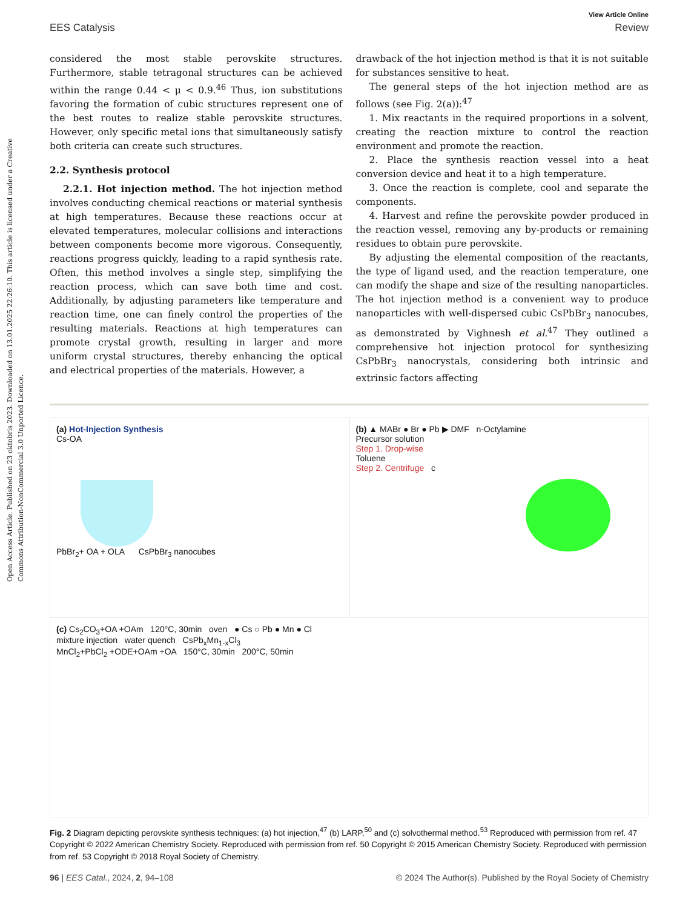Open Access Article. Published on 23 oktobris 2023. Downloaded on 13.01.2025 22:26:10. This article is licensed under a Creative Commons Attribution-NonCommercial 3.0 Unported Licence.
View Article Online
EES Catalysis Review
considered the most stable perovskite structures. Furthermore, stable tetragonal structures can be achieved within the range 0.44 < μ < 0.9.<sup>46</sup> Thus, ion substitutions favoring the formation of cubic structures represent one of the best routes to realize stable perovskite structures. However, only specific metal ions that simultaneously satisfy both criteria can create such structures.
2.2. Synthesis protocol
2.2.1. Hot injection method. The hot injection method involves conducting chemical reactions or material synthesis at high temperatures. Because these reactions occur at elevated temperatures, molecular collisions and interactions between components become more vigorous. Consequently, reactions progress quickly, leading to a rapid synthesis rate. Often, this method involves a single step, simplifying the reaction process, which can save both time and cost. Additionally, by adjusting parameters like temperature and reaction time, one can finely control the properties of the resulting materials. Reactions at high temperatures can promote crystal growth, resulting in larger and more uniform crystal structures, thereby enhancing the optical and electrical properties of the materials. However, a
drawback of the hot injection method is that it is not suitable for substances sensitive to heat.
The general steps of the hot injection method are as follows (see Fig. 2(a)):<sup>47</sup>
1. Mix reactants in the required proportions in a solvent, creating the reaction mixture to control the reaction environment and promote the reaction.
2. Place the synthesis reaction vessel into a heat conversion device and heat it to a high temperature.
3. Once the reaction is complete, cool and separate the components.
4. Harvest and refine the perovskite powder produced in the reaction vessel, removing any by-products or remaining residues to obtain pure perovskite.
By adjusting the elemental composition of the reactants, the type of ligand used, and the reaction temperature, one can modify the shape and size of the resulting nanoparticles. The hot injection method is a convenient way to produce nanoparticles with well-dispersed cubic CsPbBr<sub>3</sub> nanocubes, as demonstrated by Vighnesh et al.<sup>47</sup> They outlined a comprehensive hot injection protocol for synthesizing CsPbBr<sub>3</sub> nanocrystals, considering both intrinsic and extrinsic factors affecting
(a) Hot-Injection Synthesis
Cs-OA
PbBr<sub>2</sub>+ OA + OLA CsPbBr<sub>3</sub> nanocubes
(b) ▲ MABr ● Br ● Pb ▶ DMF n-Octylamine
Precursor solution
Step 1. Drop-wise
Toluene
Step 2. Centrifuge c
(c) Cs<sub>2</sub>CO<sub>3</sub>+OA +OAm 120°C, 30min oven ● Cs ○ Pb ● Mn ● Cl
mixture injection water quench CsPb<sub>x</sub>Mn<sub>1-x</sub>Cl<sub>3</sub>
MnCl<sub>2</sub>+PbCl<sub>2</sub> +ODE+OAm +OA 150°C, 30min 200°C, 50min
Fig. 2 Diagram depicting perovskite synthesis techniques: (a) hot injection,<sup>47</sup> (b) LARP,<sup>50</sup> and (c) solvothermal method.<sup>53</sup> Reproduced with permission from ref. 47 Copyright © 2022 American Chemistry Society. Reproduced with permission from ref. 50 Copyright © 2015 American Chemistry Society. Reproduced with permission from ref. 53 Copyright © 2018 Royal Society of Chemistry.
96 | EES Catal., 2024, 2, 94–108 © 2024 The Author(s). Published by the Royal Society of Chemistry